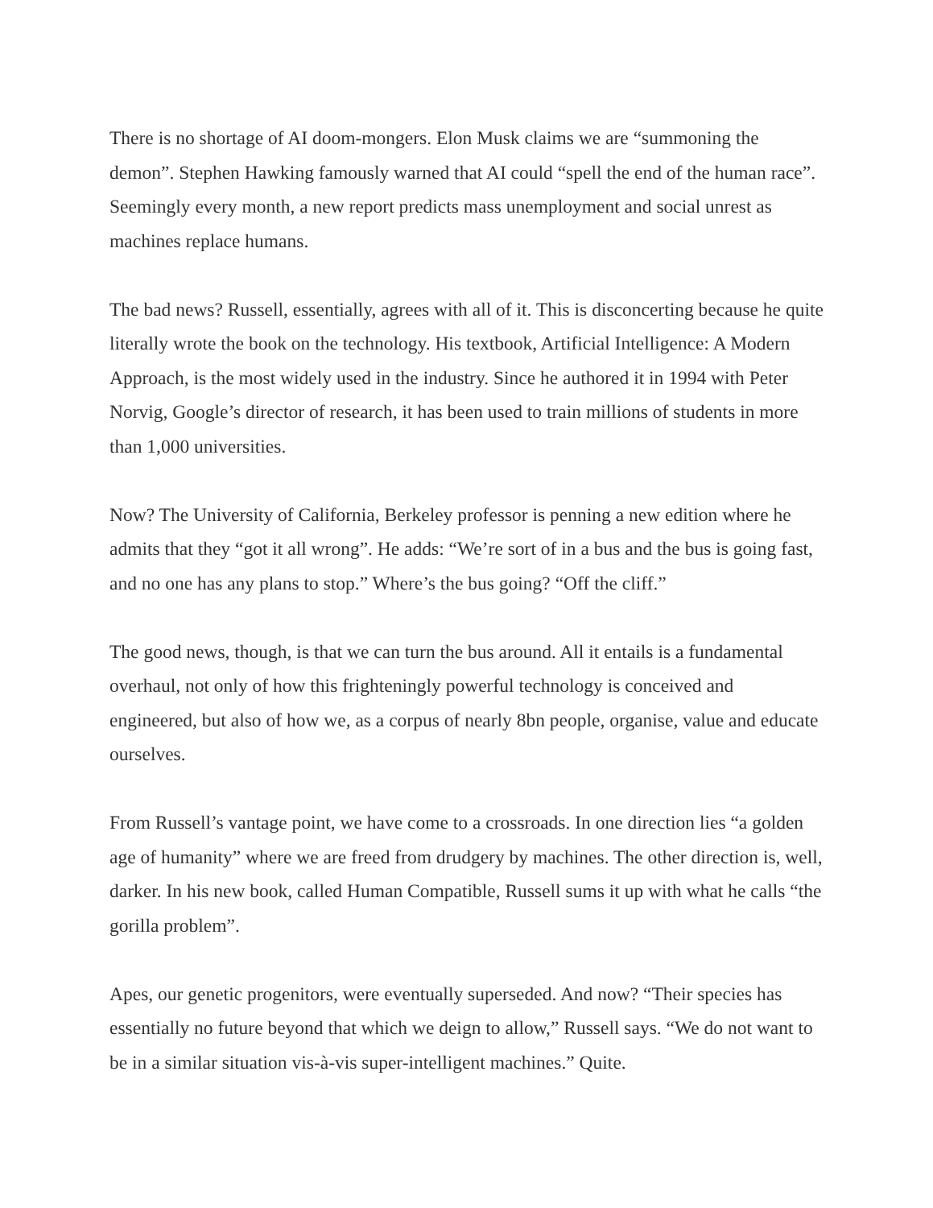There is no shortage of AI doom-mongers. Elon Musk claims we are “summoning the demon”. Stephen Hawking famously warned that AI could “spell the end of the human race”. Seemingly every month, a new report predicts mass unemployment and social unrest as machines replace humans.
The bad news? Russell, essentially, agrees with all of it. This is disconcerting because he quite literally wrote the book on the technology. His textbook, Artificial Intelligence: A Modern Approach, is the most widely used in the industry. Since he authored it in 1994 with Peter Norvig, Google’s director of research, it has been used to train millions of students in more than 1,000 universities.
Now? The University of California, Berkeley professor is penning a new edition where he admits that they “got it all wrong”. He adds: “We’re sort of in a bus and the bus is going fast, and no one has any plans to stop.” Where’s the bus going? “Off the cliff.”
The good news, though, is that we can turn the bus around. All it entails is a fundamental overhaul, not only of how this frighteningly powerful technology is conceived and engineered, but also of how we, as a corpus of nearly 8bn people, organise, value and educate ourselves.
From Russell’s vantage point, we have come to a crossroads. In one direction lies “a golden age of humanity” where we are freed from drudgery by machines. The other direction is, well, darker. In his new book, called Human Compatible, Russell sums it up with what he calls “the gorilla problem”.
Apes, our genetic progenitors, were eventually superseded. And now? “Their species has essentially no future beyond that which we deign to allow,” Russell says. “We do not want to be in a similar situation vis-à-vis super-intelligent machines.” Quite.